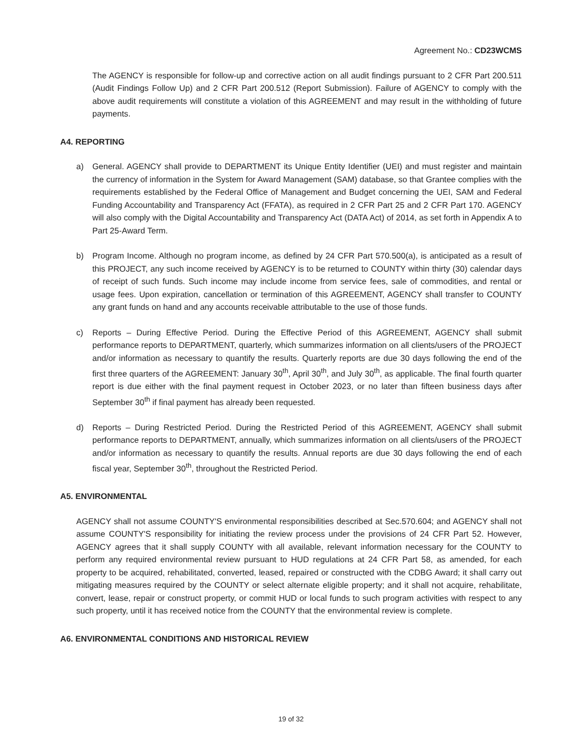Agreement No.: CD23WCMS
The AGENCY is responsible for follow-up and corrective action on all audit findings pursuant to 2 CFR Part 200.511 (Audit Findings Follow Up) and 2 CFR Part 200.512 (Report Submission). Failure of AGENCY to comply with the above audit requirements will constitute a violation of this AGREEMENT and may result in the withholding of future payments.
A4. REPORTING
a) General. AGENCY shall provide to DEPARTMENT its Unique Entity Identifier (UEI) and must register and maintain the currency of information in the System for Award Management (SAM) database, so that Grantee complies with the requirements established by the Federal Office of Management and Budget concerning the UEI, SAM and Federal Funding Accountability and Transparency Act (FFATA), as required in 2 CFR Part 25 and 2 CFR Part 170. AGENCY will also comply with the Digital Accountability and Transparency Act (DATA Act) of 2014, as set forth in Appendix A to Part 25-Award Term.
b) Program Income. Although no program income, as defined by 24 CFR Part 570.500(a), is anticipated as a result of this PROJECT, any such income received by AGENCY is to be returned to COUNTY within thirty (30) calendar days of receipt of such funds. Such income may include income from service fees, sale of commodities, and rental or usage fees. Upon expiration, cancellation or termination of this AGREEMENT, AGENCY shall transfer to COUNTY any grant funds on hand and any accounts receivable attributable to the use of those funds.
c) Reports – During Effective Period. During the Effective Period of this AGREEMENT, AGENCY shall submit performance reports to DEPARTMENT, quarterly, which summarizes information on all clients/users of the PROJECT and/or information as necessary to quantify the results. Quarterly reports are due 30 days following the end of the first three quarters of the AGREEMENT: January 30<sup>th</sup>, April 30<sup>th</sup>, and July 30<sup>th</sup>, as applicable. The final fourth quarter report is due either with the final payment request in October 2023, or no later than fifteen business days after September 30<sup>th</sup> if final payment has already been requested.
d) Reports – During Restricted Period. During the Restricted Period of this AGREEMENT, AGENCY shall submit performance reports to DEPARTMENT, annually, which summarizes information on all clients/users of the PROJECT and/or information as necessary to quantify the results. Annual reports are due 30 days following the end of each fiscal year, September 30<sup>th</sup>, throughout the Restricted Period.
A5. ENVIRONMENTAL
AGENCY shall not assume COUNTY'S environmental responsibilities described at Sec.570.604; and AGENCY shall not assume COUNTY'S responsibility for initiating the review process under the provisions of 24 CFR Part 52. However, AGENCY agrees that it shall supply COUNTY with all available, relevant information necessary for the COUNTY to perform any required environmental review pursuant to HUD regulations at 24 CFR Part 58, as amended, for each property to be acquired, rehabilitated, converted, leased, repaired or constructed with the CDBG Award; it shall carry out mitigating measures required by the COUNTY or select alternate eligible property; and it shall not acquire, rehabilitate, convert, lease, repair or construct property, or commit HUD or local funds to such program activities with respect to any such property, until it has received notice from the COUNTY that the environmental review is complete.
A6. ENVIRONMENTAL CONDITIONS AND HISTORICAL REVIEW
19 of 32